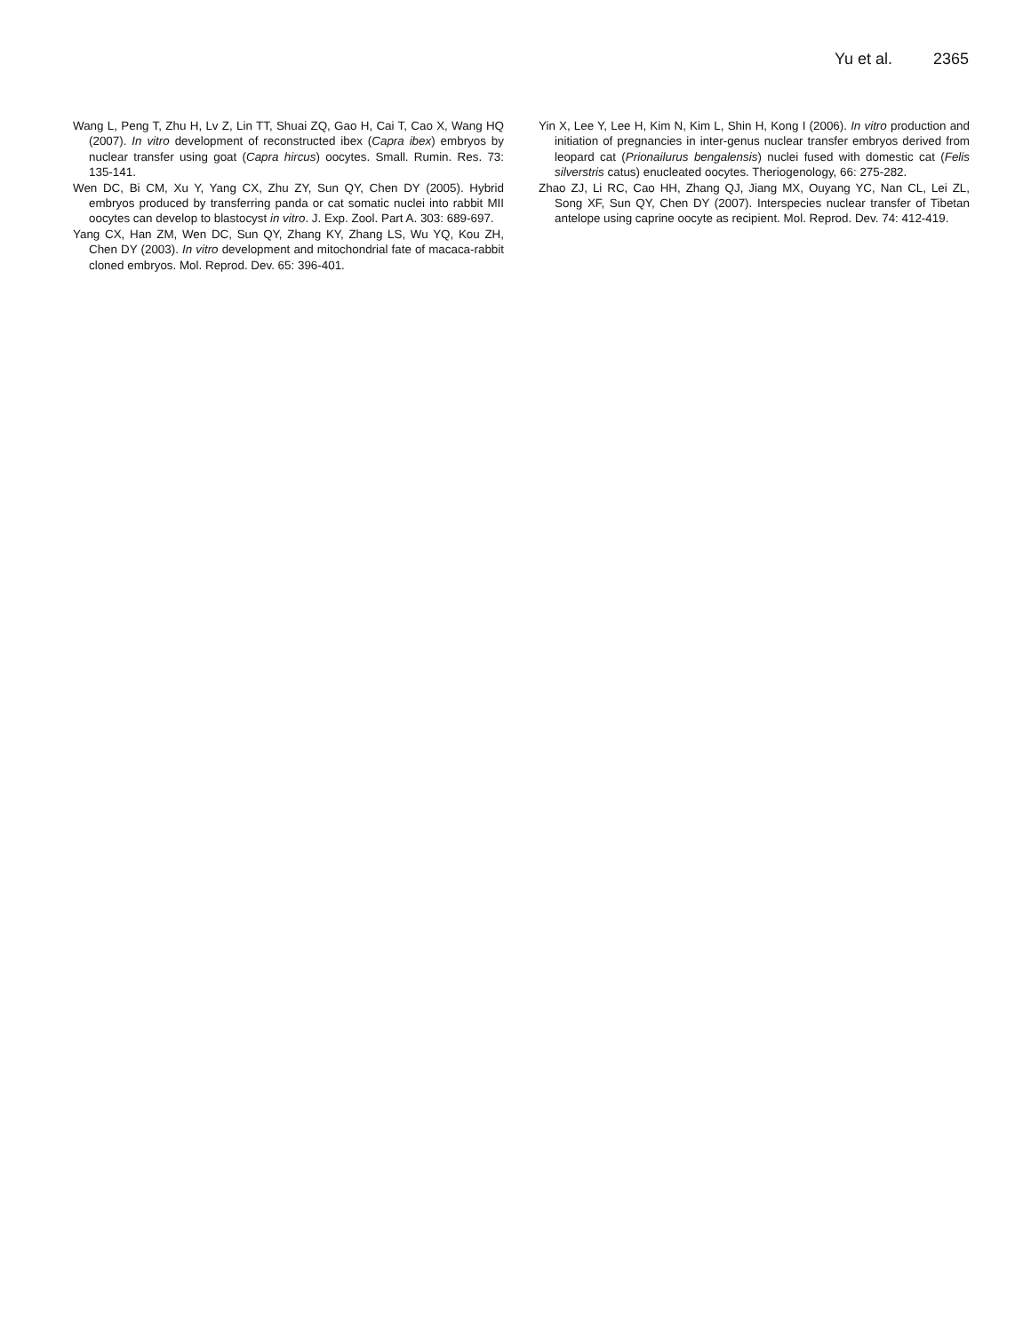Yu et al. 2365
Wang L, Peng T, Zhu H, Lv Z, Lin TT, Shuai ZQ, Gao H, Cai T, Cao X, Wang HQ (2007). In vitro development of reconstructed ibex (Capra ibex) embryos by nuclear transfer using goat (Capra hircus) oocytes. Small. Rumin. Res. 73: 135-141.
Wen DC, Bi CM, Xu Y, Yang CX, Zhu ZY, Sun QY, Chen DY (2005). Hybrid embryos produced by transferring panda or cat somatic nuclei into rabbit MII oocytes can develop to blastocyst in vitro. J. Exp. Zool. Part A. 303: 689-697.
Yang CX, Han ZM, Wen DC, Sun QY, Zhang KY, Zhang LS, Wu YQ, Kou ZH, Chen DY (2003). In vitro development and mitochondrial fate of macaca-rabbit cloned embryos. Mol. Reprod. Dev. 65: 396-401.
Yin X, Lee Y, Lee H, Kim N, Kim L, Shin H, Kong I (2006). In vitro production and initiation of pregnancies in inter-genus nuclear transfer embryos derived from leopard cat (Prionailurus bengalensis) nuclei fused with domestic cat (Felis silverstris catus) enucleated oocytes. Theriogenology, 66: 275-282.
Zhao ZJ, Li RC, Cao HH, Zhang QJ, Jiang MX, Ouyang YC, Nan CL, Lei ZL, Song XF, Sun QY, Chen DY (2007). Interspecies nuclear transfer of Tibetan antelope using caprine oocyte as recipient. Mol. Reprod. Dev. 74: 412-419.